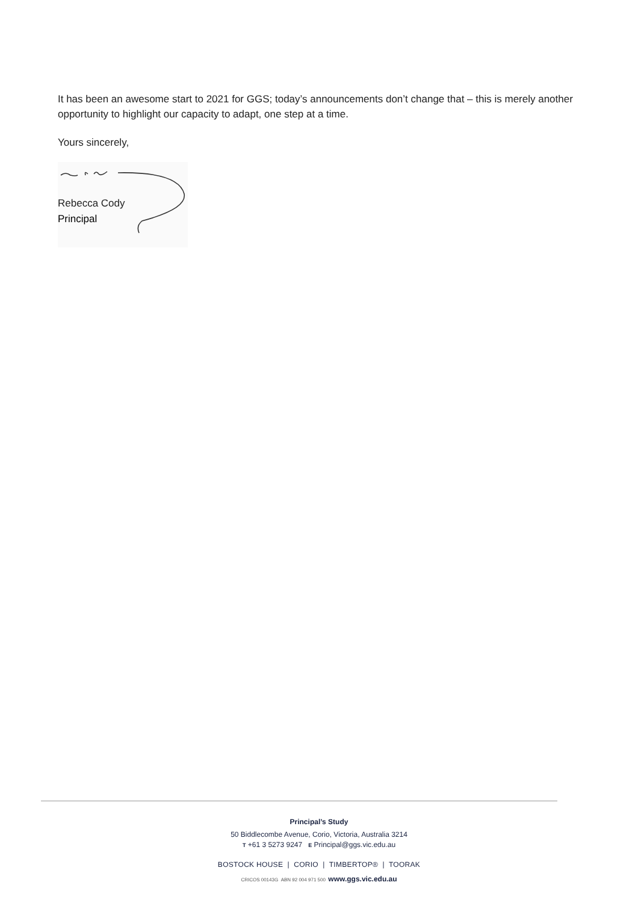It has been an awesome start to 2021 for GGS; today’s announcements don’t change that – this is merely another opportunity to highlight our capacity to adapt, one step at a time.
Yours sincerely,
Rebecca Cody
Principal
Principal’s Study
50 Biddlecombe Avenue, Corio, Victoria, Australia 3214
T +61 3 5273 9247 E Principal@ggs.vic.edu.au
BOSTOCK HOUSE | CORIO | TIMBERTOP® | TOORAK
CRICOS 00143G ABN 92 004 971 500 www.ggs.vic.edu.au